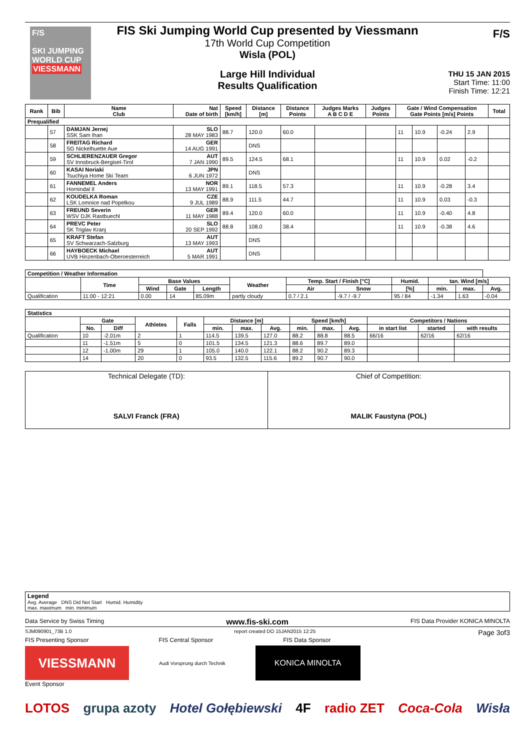F/S
SKI JUMPING WORLD CUP
VIESSMANN
FIS Ski Jumping World Cup presented by Viessmann
17th World Cup Competition
Wisla (POL)
Large Hill Individual
Results Qualification
F/S
THU 15 JAN 2015
Start Time: 11:00
Finish Time: 12:21
| Rank | Bib | Name Club | Nat Date of birth | Speed [km/h] | Distance [m] | Distance Points | Judges Marks A B C D E | Judges Points | Gate / Wind Compensation Gate Points [m/s] Points | | | | Total |
| --- | --- | --- | --- | --- | --- | --- | --- | --- | --- | --- | --- | --- | --- |
| Prequalified | | | | | | | | | | | | | |
| | 57 | DAMJAN Jernej SSK Sam Ihan | SLO 28 MAY 1983 | 88.7 | 120.0 | 60.0 | | | 11 | 10.9 | -0.24 | 2.9 | |
| | 58 | FREITAG Richard SG Nickelhuette Aue | GER 14 AUG 1991 | | DNS | | | | | | | | |
| | 59 | SCHLIERENZAUER Gregor SV Innsbruck-Bergisel-Tirol | AUT 7 JAN 1990 | 89.5 | 124.5 | 68.1 | | | 11 | 10.9 | 0.02 | -0.2 | |
| | 60 | KASAI Noriaki Tsuchiya Home Ski Team | JPN 6 JUN 1972 | | DNS | | | | | | | | |
| | 61 | FANNEMEL Anders Hornindal Il | NOR 13 MAY 1991 | 89.1 | 118.5 | 57.3 | | | 11 | 10.9 | -0.28 | 3.4 | |
| | 62 | KOUDELKA Roman LSK Lomnice nad Popelkou | CZE 9 JUL 1989 | 88.9 | 111.5 | 44.7 | | | 11 | 10.9 | 0.03 | -0.3 | |
| | 63 | FREUND Severin WSV DJK Rastbuechl | GER 11 MAY 1988 | 89.4 | 120.0 | 60.0 | | | 11 | 10.9 | -0.40 | 4.8 | |
| | 64 | PREVC Peter SK Triglav Kranj | SLO 20 SEP 1992 | 88.8 | 108.0 | 38.4 | | | 11 | 10.9 | -0.38 | 4.6 | |
| | 65 | KRAFT Stefan SV Schwarzach-Salzburg | AUT 13 MAY 1993 | | DNS | | | | | | | | |
| | 66 | HAYBOECK Michael UVB Hinzenbach-Oberoesterreich | AUT 5 MAR 1991 | | DNS | | | | | | | | |
| Competition / Weather Information | | | | | | | | | | | |
| --- | --- | --- | --- | --- | --- | --- | --- | --- | --- | --- | --- |
| | Time | Base Values | | | Weather | Temp. Start / Finish [°C] | | Humid. | tan. Wind [m/s] | | |
| | | Wind | Gate | Length | | Air | Snow | [%] | min. | max. | Avg. |
| Qualification | 11:00 - 12:21 | 0.00 | 14 | 85.09m | partly cloudy | 0.7 / 2.1 | -9.7 / -9.7 | 95 / 84 | -1.34 | 1.63 | -0.04 |
| Statistics | | | | | | | | | | | | | |
| --- | --- | --- | --- | --- | --- | --- | --- | --- | --- | --- | --- | --- | --- |
| | Gate | | Athletes | Falls | Distance [m] | | | Speed [km/h] | | | Competitors / Nations | | |
| | No. | Diff | | | min. | max. | Avg. | min. | max. | Avg. | in start list | started | with results |
| Qualification | 10 | -2.01m | 2 | 1 | 114.5 | 139.5 | 127.0 | 88.2 | 88.8 | 88.5 | 66/16 | 62/16 | 62/16 |
| | 11 | -1.51m | 5 | 0 | 101.5 | 134.5 | 121.3 | 88.6 | 89.7 | 89.0 | | | |
| | 12 | -1.00m | 29 | 1 | 105.0 | 140.0 | 122.1 | 88.2 | 90.2 | 89.3 | | | |
| | 14 | | 20 | 0 | 93.5 | 132.5 | 115.6 | 89.2 | 90.7 | 90.0 | | | |
| Technical Delegate (TD): SALVI Franck (FRA) | Chief of Competition: MALIK Faustyna (POL) |
| Legend Avg. Average DNS Did Not Start Humid. Humidity max. maximum min. minimum |
Data Service by Swiss Timing www.fis-ski.com FIS Data Provider KONICA MINOLTA
SJM090901_73B 1.0 report created DO 15JAN2015 12:25 Page 3of3
FIS Presenting Sponsor FIS Central Sponsor FIS Data Sponsor
VIESSMANN
Audi Vorsprung durch Technik
KONICA MINOLTA
Event Sponsor
LOTOS grupa azoty Hotel Gołębiewski 4F radio ZET Coca-Cola Wisła